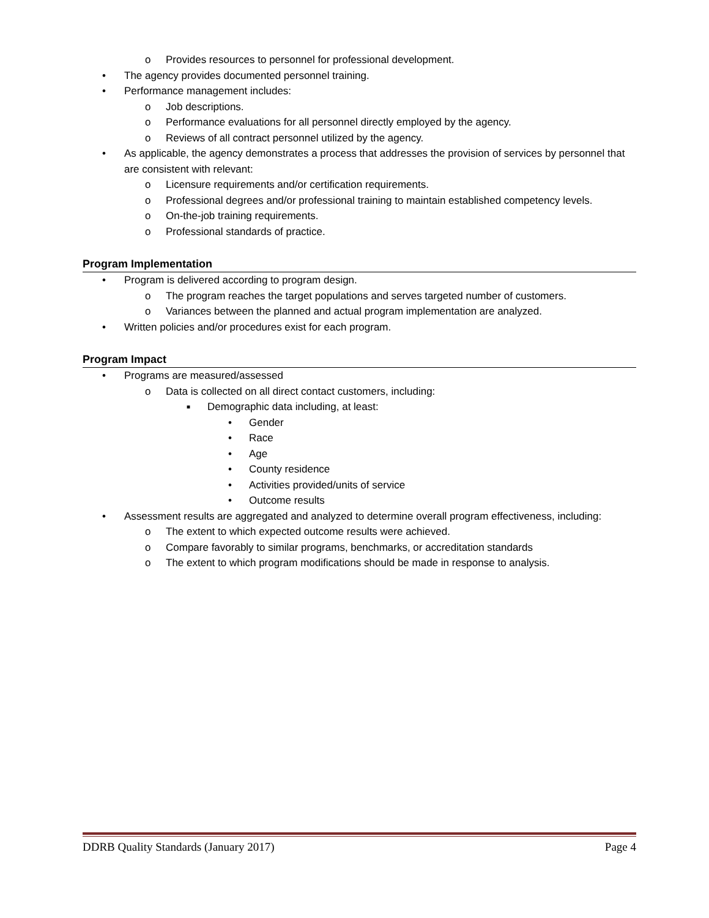o Provides resources to personnel for professional development.
• The agency provides documented personnel training.
• Performance management includes:
o Job descriptions.
o Performance evaluations for all personnel directly employed by the agency.
o Reviews of all contract personnel utilized by the agency.
• As applicable, the agency demonstrates a process that addresses the provision of services by personnel that are consistent with relevant:
o Licensure requirements and/or certification requirements.
o Professional degrees and/or professional training to maintain established competency levels.
o On-the-job training requirements.
o Professional standards of practice.
Program Implementation
• Program is delivered according to program design.
o The program reaches the target populations and serves targeted number of customers.
o Variances between the planned and actual program implementation are analyzed.
• Written policies and/or procedures exist for each program.
Program Impact
• Programs are measured/assessed
o Data is collected on all direct contact customers, including:
■ Demographic data including, at least:
• Gender
• Race
• Age
• County residence
• Activities provided/units of service
• Outcome results
• Assessment results are aggregated and analyzed to determine overall program effectiveness, including:
o The extent to which expected outcome results were achieved.
o Compare favorably to similar programs, benchmarks, or accreditation standards
o The extent to which program modifications should be made in response to analysis.
DDRB Quality Standards (January 2017) Page 4